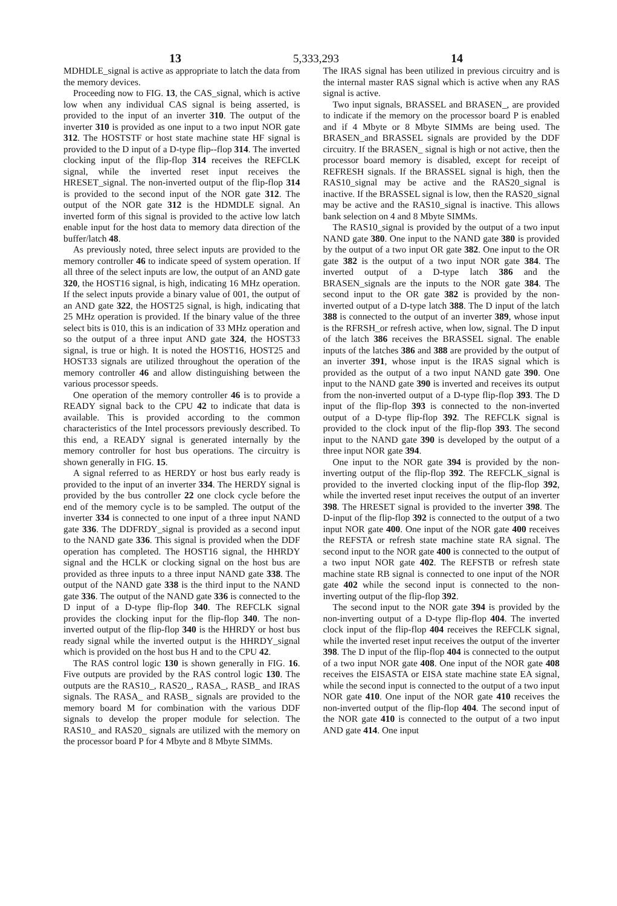13 5,333,293 14
MDHDLE_signal is active as appropriate to latch the data from the memory devices.
Proceeding now to FIG. 13, the CAS_signal, which is active low when any individual CAS signal is being asserted, is provided to the input of an inverter 310. The output of the inverter 310 is provided as one input to a two input NOR gate 312. The HOSTSTF or host state machine state HF signal is provided to the D input of a D-type flip--flop 314. The inverted clocking input of the flip-flop 314 receives the REFCLK signal, while the inverted reset input receives the HRESET_signal. The non-inverted output of the flip-flop 314 is provided to the second input of the NOR gate 312. The output of the NOR gate 312 is the HDMDLE signal. An inverted form of this signal is provided to the active low latch enable input for the host data to memory data direction of the buffer/latch 48.
As previously noted, three select inputs are provided to the memory controller 46 to indicate speed of system operation. If all three of the select inputs are low, the output of an AND gate 320, the HOST16 signal, is high, indicating 16 MHz operation. If the select inputs provide a binary value of 001, the output of an AND gate 322, the HOST25 signal, is high, indicating that 25 MHz operation is provided. If the binary value of the three select bits is 010, this is an indication of 33 MHz operation and so the output of a three input AND gate 324, the HOST33 signal, is true or high. It is noted the HOST16, HOST25 and HOST33 signals are utilized throughout the operation of the memory controller 46 and allow distinguishing between the various processor speeds.
One operation of the memory controller 46 is to provide a READY signal back to the CPU 42 to indicate that data is available. This is provided according to the common characteristics of the Intel processors previously described. To this end, a READY signal is generated internally by the memory controller for host bus operations. The circuitry is shown generally in FIG. 15.
A signal referred to as HERDY or host bus early ready is provided to the input of an inverter 334. The HERDY signal is provided by the bus controller 22 one clock cycle before the end of the memory cycle is to be sampled. The output of the inverter 334 is connected to one input of a three input NAND gate 336. The DDFRDY_signal is provided as a second input to the NAND gate 336. This signal is provided when the DDF operation has completed. The HOST16 signal, the HHRDY signal and the HCLK or clocking signal on the host bus are provided as three inputs to a three input NAND gate 338. The output of the NAND gate 338 is the third input to the NAND gate 336. The output of the NAND gate 336 is connected to the D input of a D-type flip-flop 340. The REFCLK signal provides the clocking input for the flip-flop 340. The non-inverted output of the flip-flop 340 is the HHRDY or host bus ready signal while the inverted output is the HHRDY_signal which is provided on the host bus H and to the CPU 42.
The RAS control logic 130 is shown generally in FIG. 16. Five outputs are provided by the RAS control logic 130. The outputs are the RAS10_, RAS20_, RASA_, RASB_ and IRAS signals. The RASA_ and RASB_ signals are provided to the memory board M for combination with the various DDF signals to develop the proper module for selection. The RAS10_ and RAS20_ signals are utilized with the memory on the processor board P for 4 Mbyte and 8 Mbyte SIMMs.
The IRAS signal has been utilized in previous circuitry and is the internal master RAS signal which is active when any RAS signal is active.
Two input signals, BRASSEL and BRASEN_, are provided to indicate if the memory on the processor board P is enabled and if 4 Mbyte or 8 Mbyte SIMMs are being used. The BRASEN_and BRASSEL signals are provided by the DDF circuitry. If the BRASEN_ signal is high or not active, then the processor board memory is disabled, except for receipt of REFRESH signals. If the BRASSEL signal is high, then the RAS10_signal may be active and the RAS20_signal is inactive. If the BRASSEL signal is low, then the RAS20_signal may be active and the RAS10_signal is inactive. This allows bank selection on 4 and 8 Mbyte SIMMs.
The RAS10_signal is provided by the output of a two input NAND gate 380. One input to the NAND gate 380 is provided by the output of a two input OR gate 382. One input to the OR gate 382 is the output of a two input NOR gate 384. The inverted output of a D-type latch 386 and the BRASEN_signals are the inputs to the NOR gate 384. The second input to the OR gate 382 is provided by the non-inverted output of a D-type latch 388. The D input of the latch 388 is connected to the output of an inverter 389, whose input is the RFRSH_or refresh active, when low, signal. The D input of the latch 386 receives the BRASSEL signal. The enable inputs of the latches 386 and 388 are provided by the output of an inverter 391, whose input is the IRAS signal which is provided as the output of a two input NAND gate 390. One input to the NAND gate 390 is inverted and receives its output from the non-inverted output of a D-type flip-flop 393. The D input of the flip-flop 393 is connected to the non-inverted output of a D-type flip-flop 392. The REFCLK signal is provided to the clock input of the flip-flop 393. The second input to the NAND gate 390 is developed by the output of a three input NOR gate 394.
One input to the NOR gate 394 is provided by the non-inverting output of the flip-flop 392. The REFCLK_signal is provided to the inverted clocking input of the flip-flop 392, while the inverted reset input receives the output of an inverter 398. The HRESET signal is provided to the inverter 398. The D-input of the flip-flop 392 is connected to the output of a two input NOR gate 400. One input of the NOR gate 400 receives the REFSTA or refresh state machine state RA signal. The second input to the NOR gate 400 is connected to the output of a two input NOR gate 402. The REFSTB or refresh state machine state RB signal is connected to one input of the NOR gate 402 while the second input is connected to the non-inverting output of the flip-flop 392.
The second input to the NOR gate 394 is provided by the non-inverting output of a D-type flip-flop 404. The inverted clock input of the flip-flop 404 receives the REFCLK signal, while the inverted reset input receives the output of the inverter 398. The D input of the flip-flop 404 is connected to the output of a two input NOR gate 408. One input of the NOR gate 408 receives the EISASTA or EISA state machine state EA signal, while the second input is connected to the output of a two input NOR gate 410. One input of the NOR gate 410 receives the non-inverted output of the flip-flop 404. The second input of the NOR gate 410 is connected to the output of a two input AND gate 414. One input